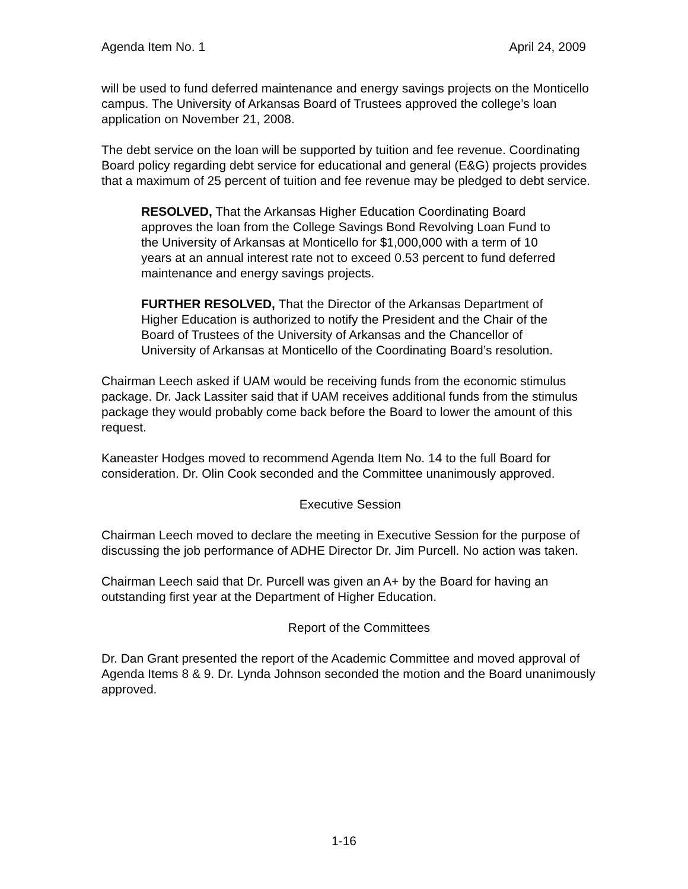Agenda Item No. 1 April 24, 2009
will be used to fund deferred maintenance and energy savings projects on the Monticello campus. The University of Arkansas Board of Trustees approved the college’s loan application on November 21, 2008.
The debt service on the loan will be supported by tuition and fee revenue. Coordinating Board policy regarding debt service for educational and general (E&G) projects provides that a maximum of 25 percent of tuition and fee revenue may be pledged to debt service.
RESOLVED, That the Arkansas Higher Education Coordinating Board approves the loan from the College Savings Bond Revolving Loan Fund to the University of Arkansas at Monticello for $1,000,000 with a term of 10 years at an annual interest rate not to exceed 0.53 percent to fund deferred maintenance and energy savings projects.
FURTHER RESOLVED, That the Director of the Arkansas Department of Higher Education is authorized to notify the President and the Chair of the Board of Trustees of the University of Arkansas and the Chancellor of University of Arkansas at Monticello of the Coordinating Board’s resolution.
Chairman Leech asked if UAM would be receiving funds from the economic stimulus package. Dr. Jack Lassiter said that if UAM receives additional funds from the stimulus package they would probably come back before the Board to lower the amount of this request.
Kaneaster Hodges moved to recommend Agenda Item No. 14 to the full Board for consideration. Dr. Olin Cook seconded and the Committee unanimously approved.
Executive Session
Chairman Leech moved to declare the meeting in Executive Session for the purpose of discussing the job performance of ADHE Director Dr. Jim Purcell. No action was taken.
Chairman Leech said that Dr. Purcell was given an A+ by the Board for having an outstanding first year at the Department of Higher Education.
Report of the Committees
Dr. Dan Grant presented the report of the Academic Committee and moved approval of Agenda Items 8 & 9. Dr. Lynda Johnson seconded the motion and the Board unanimously approved.
1-16